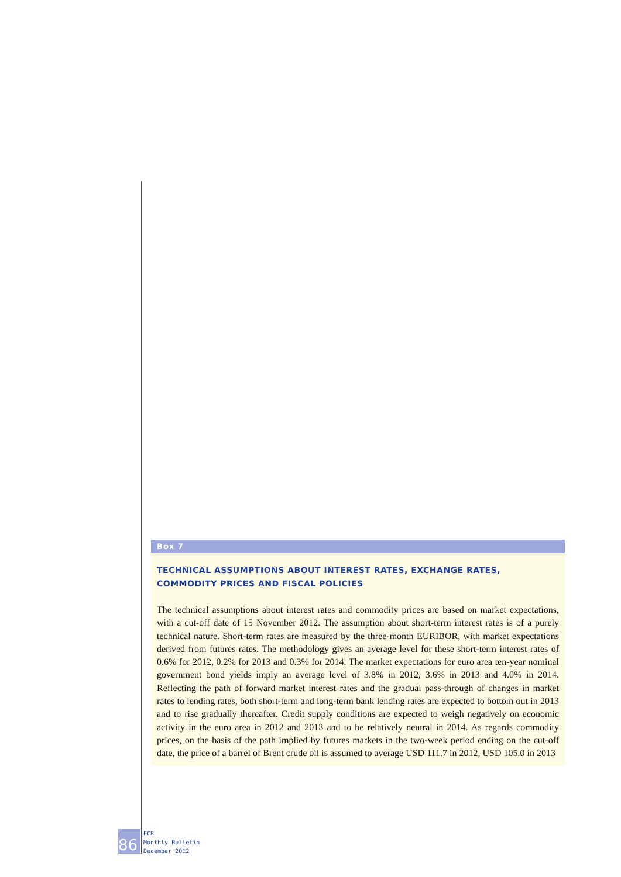Box 7
TECHNICAL ASSUMPTIONS ABOUT INTEREST RATES, EXCHANGE RATES, COMMODITY PRICES AND FISCAL POLICIES
The technical assumptions about interest rates and commodity prices are based on market expectations, with a cut-off date of 15 November 2012. The assumption about short-term interest rates is of a purely technical nature. Short-term rates are measured by the three-month EURIBOR, with market expectations derived from futures rates. The methodology gives an average level for these short-term interest rates of 0.6% for 2012, 0.2% for 2013 and 0.3% for 2014. The market expectations for euro area ten-year nominal government bond yields imply an average level of 3.8% in 2012, 3.6% in 2013 and 4.0% in 2014. Reflecting the path of forward market interest rates and the gradual pass-through of changes in market rates to lending rates, both short-term and long-term bank lending rates are expected to bottom out in 2013 and to rise gradually thereafter. Credit supply conditions are expected to weigh negatively on economic activity in the euro area in 2012 and 2013 and to be relatively neutral in 2014. As regards commodity prices, on the basis of the path implied by futures markets in the two-week period ending on the cut-off date, the price of a barrel of Brent crude oil is assumed to average USD 111.7 in 2012, USD 105.0 in 2013
86
ECB
Monthly Bulletin
December 2012